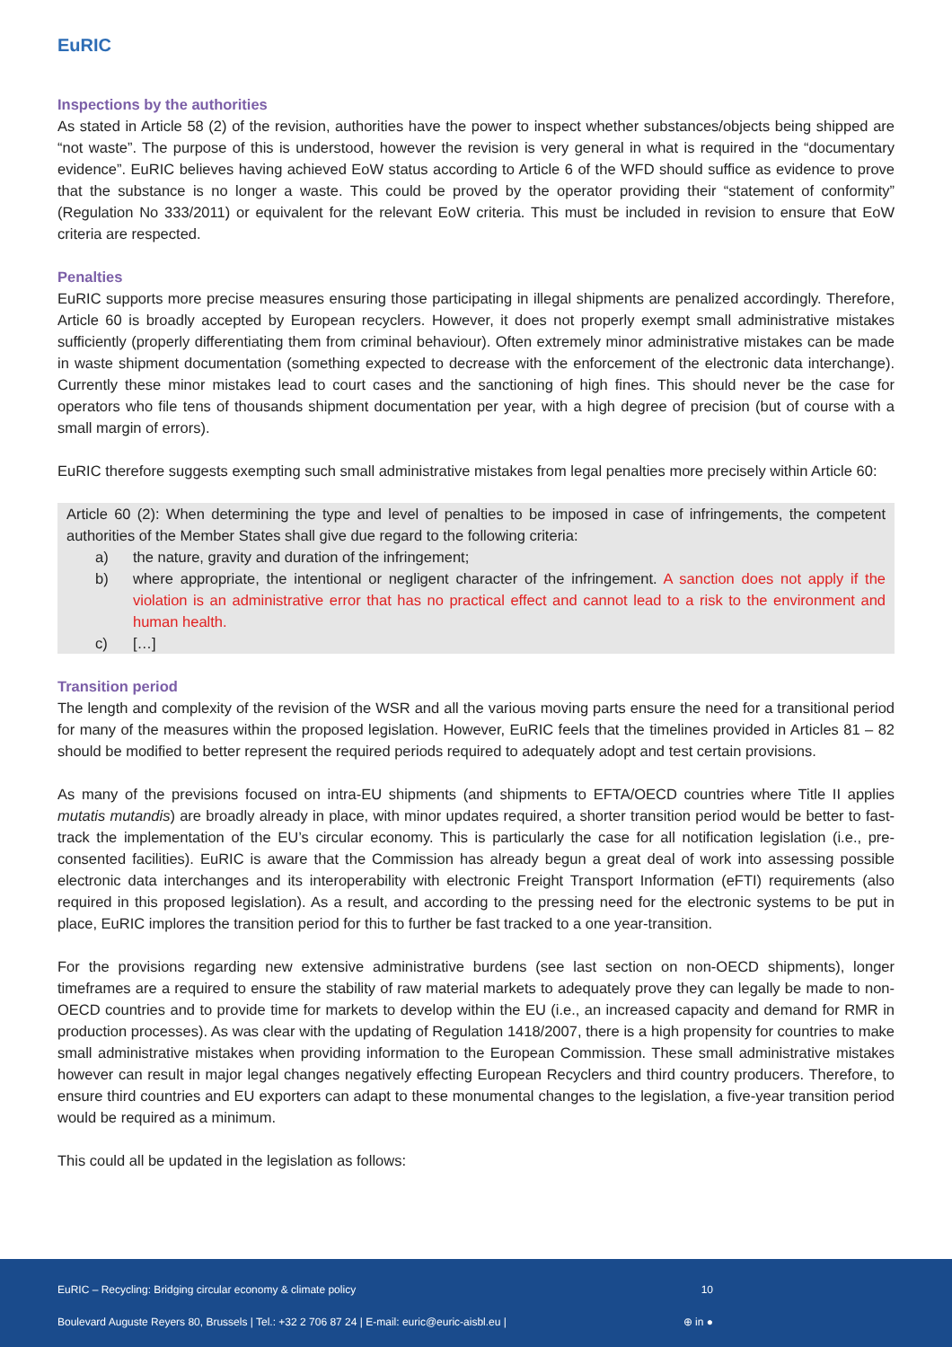EuRIC
Inspections by the authorities
As stated in Article 58 (2) of the revision, authorities have the power to inspect whether substances/objects being shipped are “not waste”. The purpose of this is understood, however the revision is very general in what is required in the “documentary evidence”. EuRIC believes having achieved EoW status according to Article 6 of the WFD should suffice as evidence to prove that the substance is no longer a waste. This could be proved by the operator providing their “statement of conformity” (Regulation No 333/2011) or equivalent for the relevant EoW criteria. This must be included in revision to ensure that EoW criteria are respected.
Penalties
EuRIC supports more precise measures ensuring those participating in illegal shipments are penalized accordingly. Therefore, Article 60 is broadly accepted by European recyclers. However, it does not properly exempt small administrative mistakes sufficiently (properly differentiating them from criminal behaviour). Often extremely minor administrative mistakes can be made in waste shipment documentation (something expected to decrease with the enforcement of the electronic data interchange). Currently these minor mistakes lead to court cases and the sanctioning of high fines. This should never be the case for operators who file tens of thousands shipment documentation per year, with a high degree of precision (but of course with a small margin of errors).
EuRIC therefore suggests exempting such small administrative mistakes from legal penalties more precisely within Article 60:
Article 60 (2): When determining the type and level of penalties to be imposed in case of infringements, the competent authorities of the Member States shall give due regard to the following criteria:
a) the nature, gravity and duration of the infringement;
b) where appropriate, the intentional or negligent character of the infringement. A sanction does not apply if the violation is an administrative error that has no practical effect and cannot lead to a risk to the environment and human health.
c) […]
Transition period
The length and complexity of the revision of the WSR and all the various moving parts ensure the need for a transitional period for many of the measures within the proposed legislation. However, EuRIC feels that the timelines provided in Articles 81 – 82 should be modified to better represent the required periods required to adequately adopt and test certain provisions.
As many of the previsions focused on intra-EU shipments (and shipments to EFTA/OECD countries where Title II applies mutatis mutandis) are broadly already in place, with minor updates required, a shorter transition period would be better to fast-track the implementation of the EU’s circular economy. This is particularly the case for all notification legislation (i.e., pre-consented facilities). EuRIC is aware that the Commission has already begun a great deal of work into assessing possible electronic data interchanges and its interoperability with electronic Freight Transport Information (eFTI) requirements (also required in this proposed legislation). As a result, and according to the pressing need for the electronic systems to be put in place, EuRIC implores the transition period for this to further be fast tracked to a one year-transition.
For the provisions regarding new extensive administrative burdens (see last section on non-OECD shipments), longer timeframes are a required to ensure the stability of raw material markets to adequately prove they can legally be made to non-OECD countries and to provide time for markets to develop within the EU (i.e., an increased capacity and demand for RMR in production processes). As was clear with the updating of Regulation 1418/2007, there is a high propensity for countries to make small administrative mistakes when providing information to the European Commission. These small administrative mistakes however can result in major legal changes negatively effecting European Recyclers and third country producers. Therefore, to ensure third countries and EU exporters can adapt to these monumental changes to the legislation, a five-year transition period would be required as a minimum.
This could all be updated in the legislation as follows:
EuRIC – Recycling: Bridging circular economy & climate policy 10
Boulevard Auguste Reyers 80, Brussels | Tel.: +32 2 706 87 24 | E-mail: euric@euric-aisbl.eu | ⊕ in ●